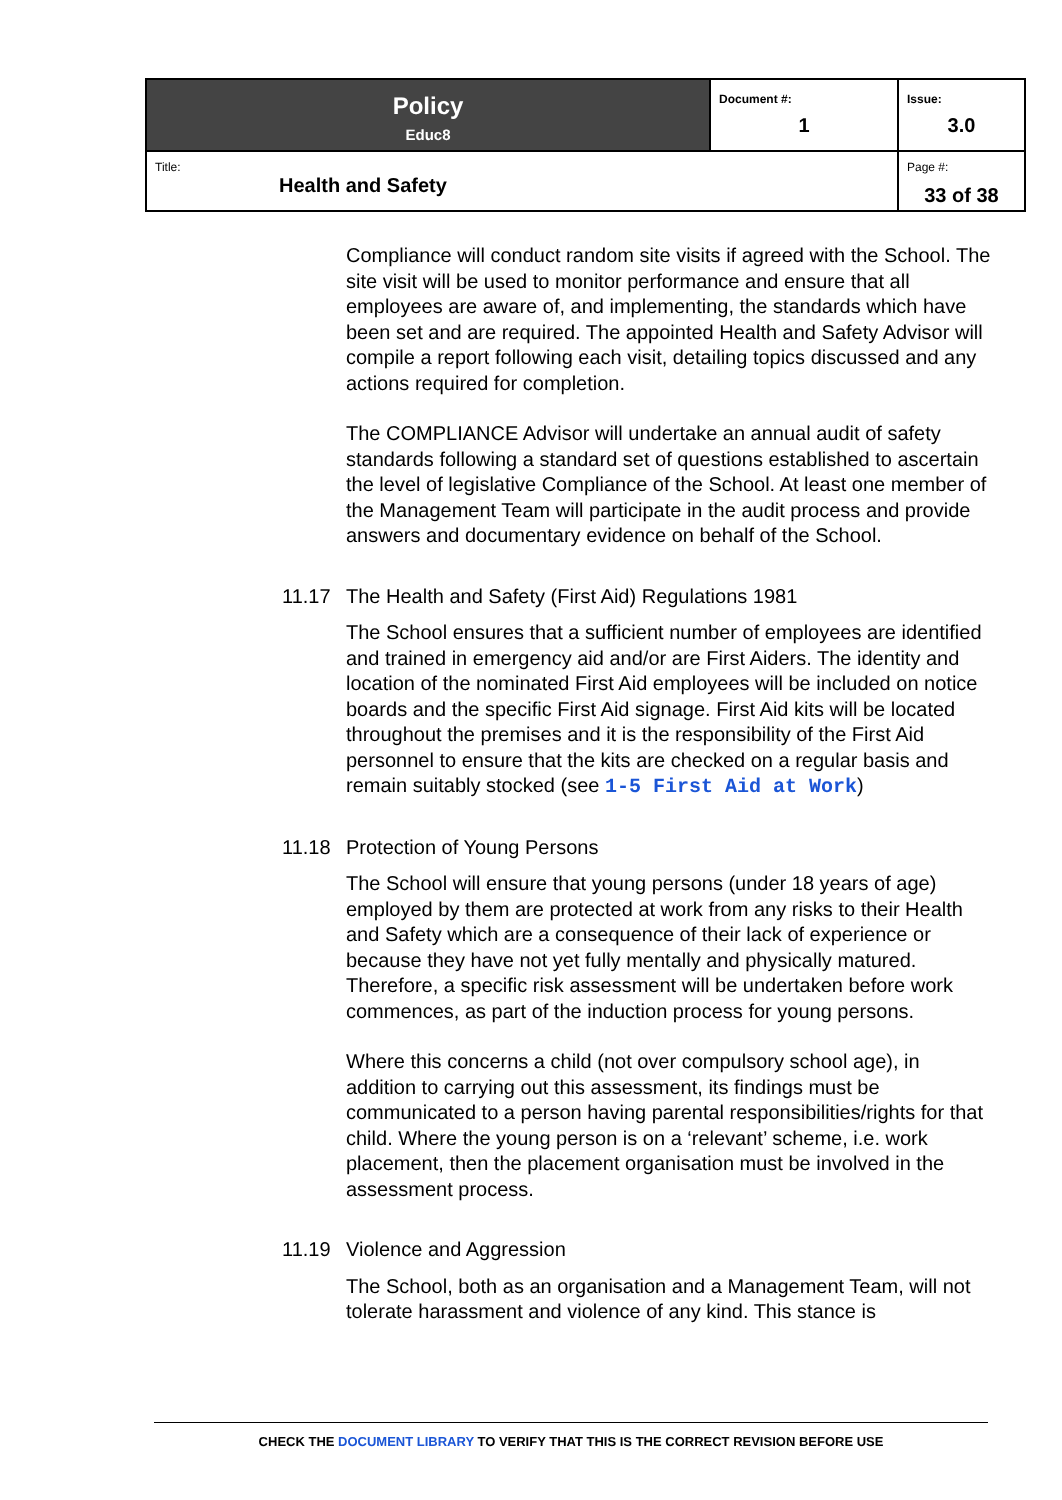| Policy Educ8 | Document #: 1 | Issue: 3.0 |
| Title: Health and Safety | | Page #: 33 of 38 |
Compliance will conduct random site visits if agreed with the School. The site visit will be used to monitor performance and ensure that all employees are aware of, and implementing, the standards which have been set and are required. The appointed Health and Safety Advisor will compile a report following each visit, detailing topics discussed and any actions required for completion.
The COMPLIANCE Advisor will undertake an annual audit of safety standards following a standard set of questions established to ascertain the level of legislative Compliance of the School. At least one member of the Management Team will participate in the audit process and provide answers and documentary evidence on behalf of the School.
11.17 The Health and Safety (First Aid) Regulations 1981
The School ensures that a sufficient number of employees are identified and trained in emergency aid and/or are First Aiders. The identity and location of the nominated First Aid employees will be included on notice boards and the specific First Aid signage. First Aid kits will be located throughout the premises and it is the responsibility of the First Aid personnel to ensure that the kits are checked on a regular basis and remain suitably stocked (see 1-5 First Aid at Work)
11.18 Protection of Young Persons
The School will ensure that young persons (under 18 years of age) employed by them are protected at work from any risks to their Health and Safety which are a consequence of their lack of experience or because they have not yet fully mentally and physically matured. Therefore, a specific risk assessment will be undertaken before work commences, as part of the induction process for young persons.
Where this concerns a child (not over compulsory school age), in addition to carrying out this assessment, its findings must be communicated to a person having parental responsibilities/rights for that child. Where the young person is on a ‘relevant’ scheme, i.e. work placement, then the placement organisation must be involved in the assessment process.
11.19 Violence and Aggression
The School, both as an organisation and a Management Team, will not tolerate harassment and violence of any kind. This stance is
CHECK THE DOCUMENT LIBRARY TO VERIFY THAT THIS IS THE CORRECT REVISION BEFORE USE